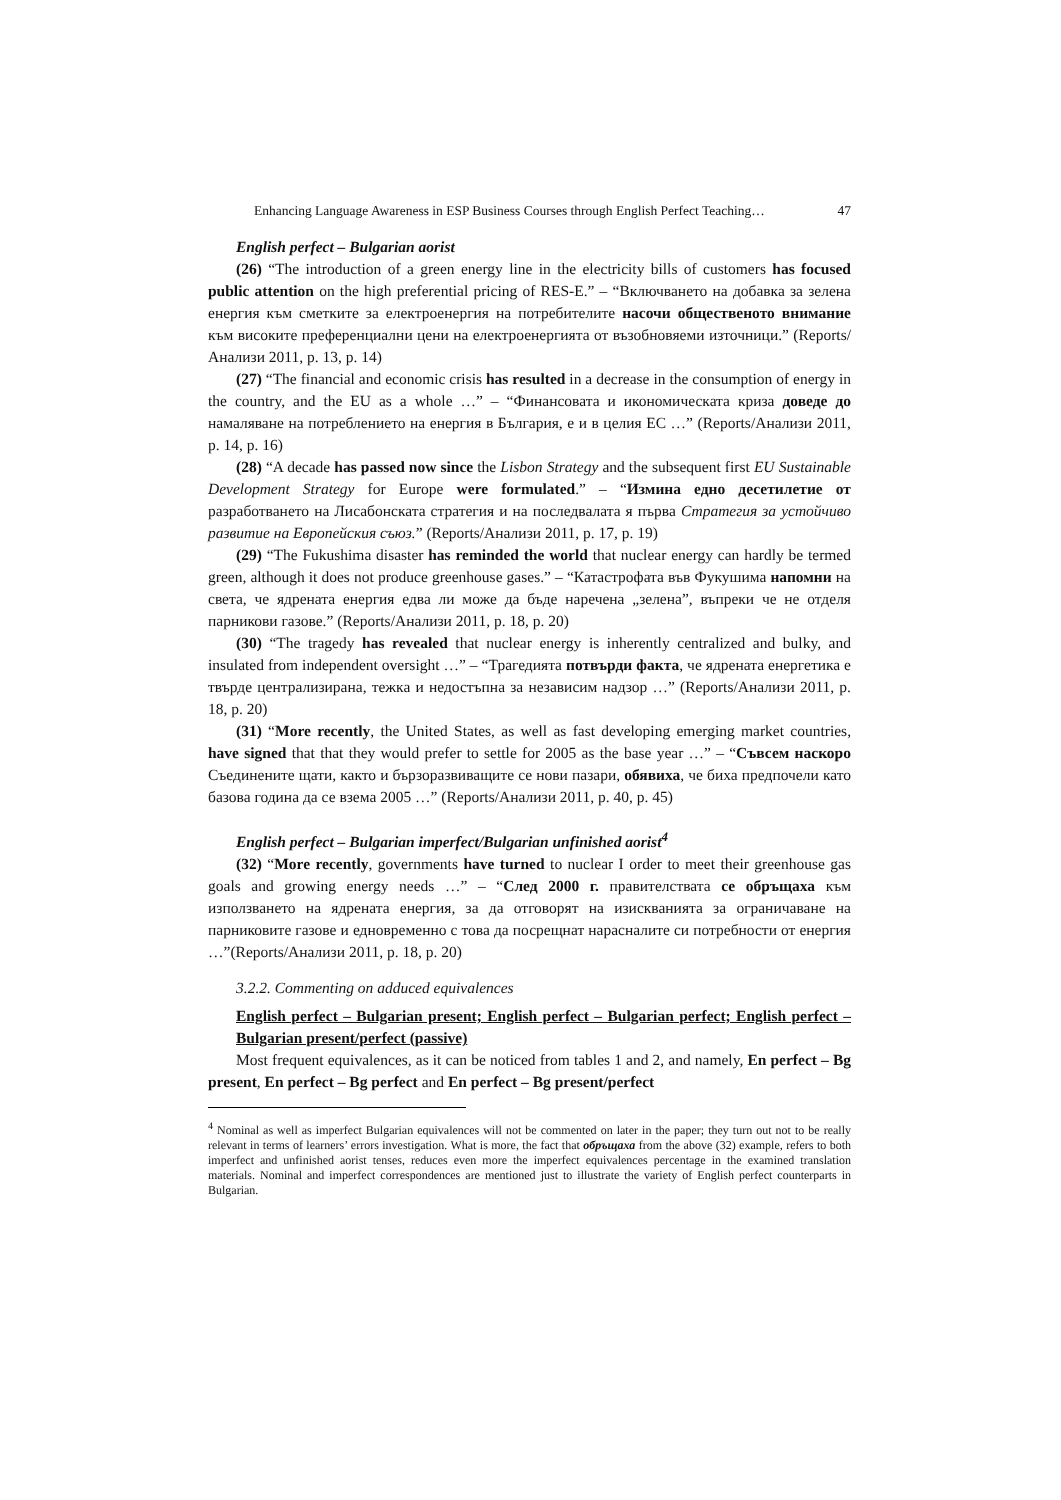Enhancing Language Awareness in ESP Business Courses through English Perfect Teaching… 47
English perfect – Bulgarian aorist
(26) “The introduction of a green energy line in the electricity bills of customers has focused public attention on the high preferential pricing of RES-E.” – “Включването на добавка за зелена енергия към сметките за електроенергия на потребителите насочи общественото внимание към високите преференциални цени на електроенергията от възобновяеми източници.” (Reports/Анализи 2011, p. 13, p. 14)
(27) “The financial and economic crisis has resulted in a decrease in the consumption of energy in the country, and the EU as a whole …” – “Финансовата и икономическата криза доведе до намаляване на потреблението на енергия в България, е и в целия ЕС …” (Reports/Анализи 2011, p. 14, p. 16)
(28) “A decade has passed now since the Lisbon Strategy and the subsequent first EU Sustainable Development Strategy for Europe were formulated.” – “Измина едно десетилетие от разработването на Лисабонската стратегия и на последвалата я първа Стратегия за устойчиво развитие на Европейския съюз.” (Reports/Анализи 2011, p. 17, p. 19)
(29) “The Fukushima disaster has reminded the world that nuclear energy can hardly be termed green, although it does not produce greenhouse gases.” – “Катастрофата във Фукушима напомни на света, че ядрената енергия едва ли може да бъде наречена „зелена”, въпреки че не отделя парникови газове.” (Reports/Анализи 2011, p. 18, p. 20)
(30) “The tragedy has revealed that nuclear energy is inherently centralized and bulky, and insulated from independent oversight …” – “Трагедията потвърди факта, че ядрената енергетика е твърде централизирана, тежка и недостъпна за независим надзор …” (Reports/Анализи 2011, p. 18, p. 20)
(31) “More recently, the United States, as well as fast developing emerging market countries, have signed that that they would prefer to settle for 2005 as the base year …” – “Съвсем наскоро Съединените щати, както и бързоразвиващите се нови пазари, обявиха, че биха предпочели като базова година да се взема 2005 …” (Reports/Анализи 2011, p. 40, p. 45)
English perfect – Bulgarian imperfect/Bulgarian unfinished aorist<sup>4</sup>
(32) “More recently, governments have turned to nuclear I order to meet their greenhouse gas goals and growing energy needs …” – “След 2000 г. правителствата се обръщаха към използването на ядрената енергия, за да отговорят на изискванията за ограничаване на парниковите газове и едновременно с това да посрещнат нарасналите си потребности от енергия …”(Reports/Анализи 2011, p. 18, p. 20)
3.2.2. Commenting on adduced equivalences
English perfect – Bulgarian present; English perfect – Bulgarian perfect; English perfect – Bulgarian present/perfect (passive)
Most frequent equivalences, as it can be noticed from tables 1 and 2, and namely, En perfect – Bg present, En perfect – Bg perfect and En perfect – Bg present/perfect
<sup>4</sup> Nominal as well as imperfect Bulgarian equivalences will not be commented on later in the paper; they turn out not to be really relevant in terms of learners’ errors investigation. What is more, the fact that обръщаха from the above (32) example, refers to both imperfect and unfinished aorist tenses, reduces even more the imperfect equivalences percentage in the examined translation materials. Nominal and imperfect correspondences are mentioned just to illustrate the variety of English perfect counterparts in Bulgarian.